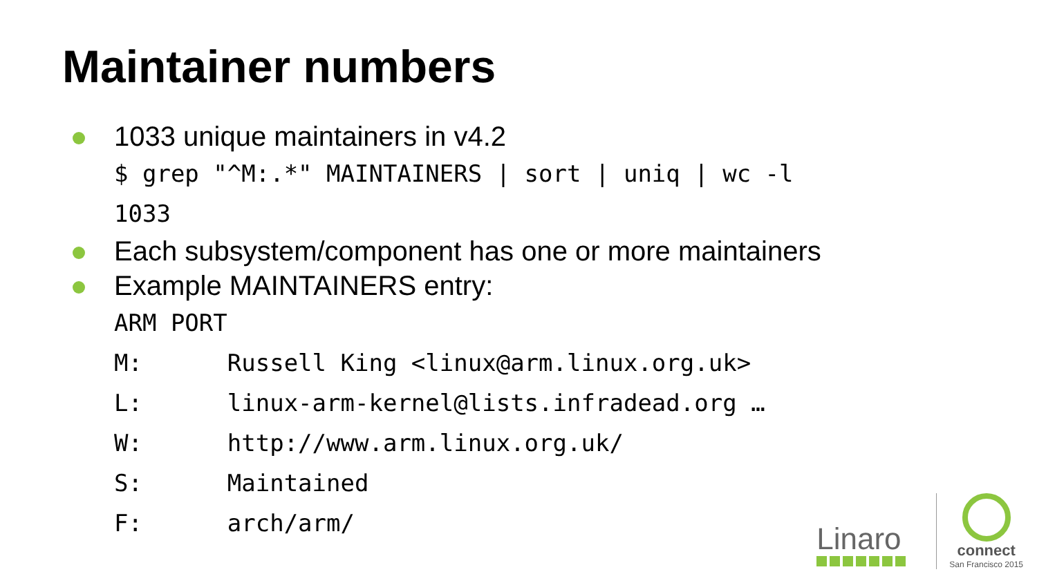Maintainer numbers
1033 unique maintainers in v4.2
$ grep "^M:.*" MAINTAINERS | sort | uniq | wc -l
1033
Each subsystem/component has one or more maintainers
Example MAINTAINERS entry:
ARM PORT
M:      Russell King <linux@arm.linux.org.uk>
L:      linux-arm-kernel@lists.infradead.org …
W:      http://www.arm.linux.org.uk/
S:      Maintained
F:      arch/arm/
Linaro
connect
San Francisco 2015